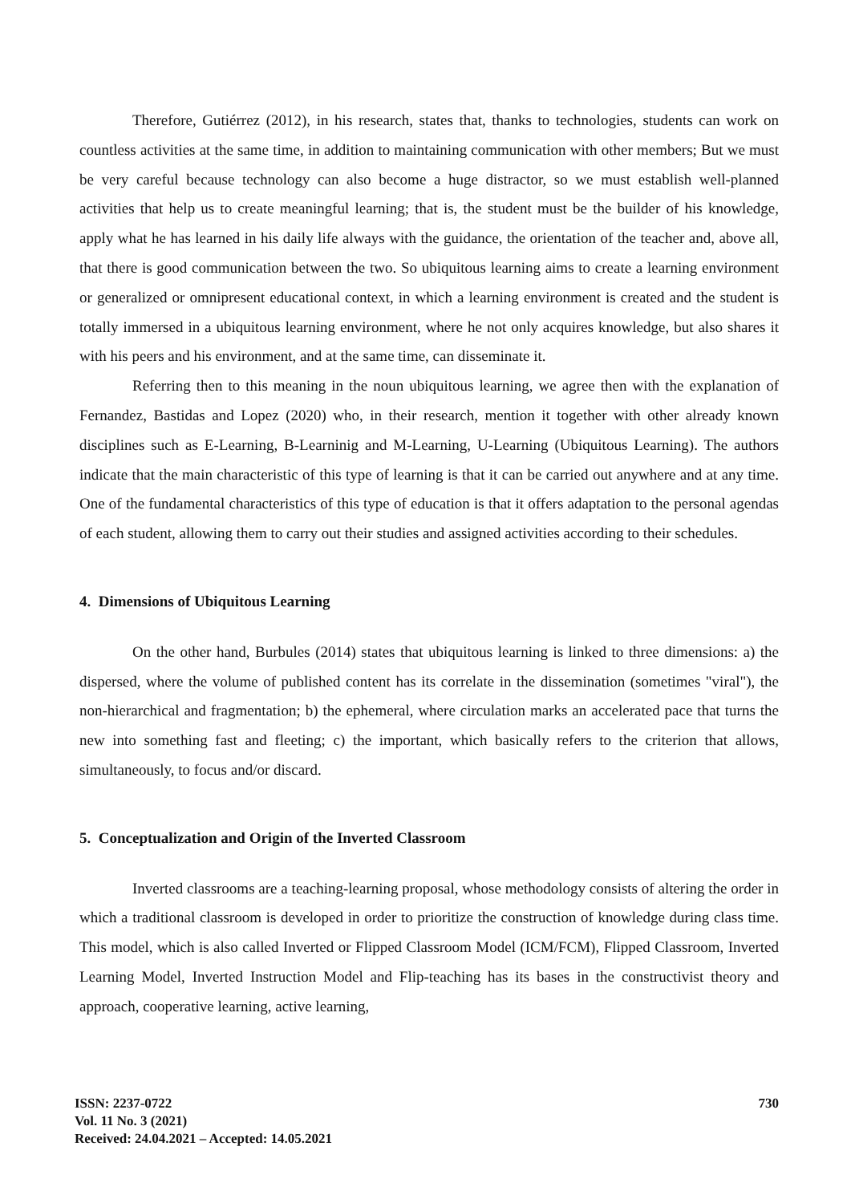Therefore, Gutiérrez (2012), in his research, states that, thanks to technologies, students can work on countless activities at the same time, in addition to maintaining communication with other members; But we must be very careful because technology can also become a huge distractor, so we must establish well-planned activities that help us to create meaningful learning; that is, the student must be the builder of his knowledge, apply what he has learned in his daily life always with the guidance, the orientation of the teacher and, above all, that there is good communication between the two. So ubiquitous learning aims to create a learning environment or generalized or omnipresent educational context, in which a learning environment is created and the student is totally immersed in a ubiquitous learning environment, where he not only acquires knowledge, but also shares it with his peers and his environment, and at the same time, can disseminate it.
Referring then to this meaning in the noun ubiquitous learning, we agree then with the explanation of Fernandez, Bastidas and Lopez (2020) who, in their research, mention it together with other already known disciplines such as E-Learning, B-Learninig and M-Learning, U-Learning (Ubiquitous Learning). The authors indicate that the main characteristic of this type of learning is that it can be carried out anywhere and at any time. One of the fundamental characteristics of this type of education is that it offers adaptation to the personal agendas of each student, allowing them to carry out their studies and assigned activities according to their schedules.
4. Dimensions of Ubiquitous Learning
On the other hand, Burbules (2014) states that ubiquitous learning is linked to three dimensions: a) the dispersed, where the volume of published content has its correlate in the dissemination (sometimes "viral"), the non-hierarchical and fragmentation; b) the ephemeral, where circulation marks an accelerated pace that turns the new into something fast and fleeting; c) the important, which basically refers to the criterion that allows, simultaneously, to focus and/or discard.
5. Conceptualization and Origin of the Inverted Classroom
Inverted classrooms are a teaching-learning proposal, whose methodology consists of altering the order in which a traditional classroom is developed in order to prioritize the construction of knowledge during class time. This model, which is also called Inverted or Flipped Classroom Model (ICM/FCM), Flipped Classroom, Inverted Learning Model, Inverted Instruction Model and Flip-teaching has its bases in the constructivist theory and approach, cooperative learning, active learning,
ISSN: 2237-0722
Vol. 11 No. 3 (2021)
Received: 24.04.2021 – Accepted: 14.05.2021
730